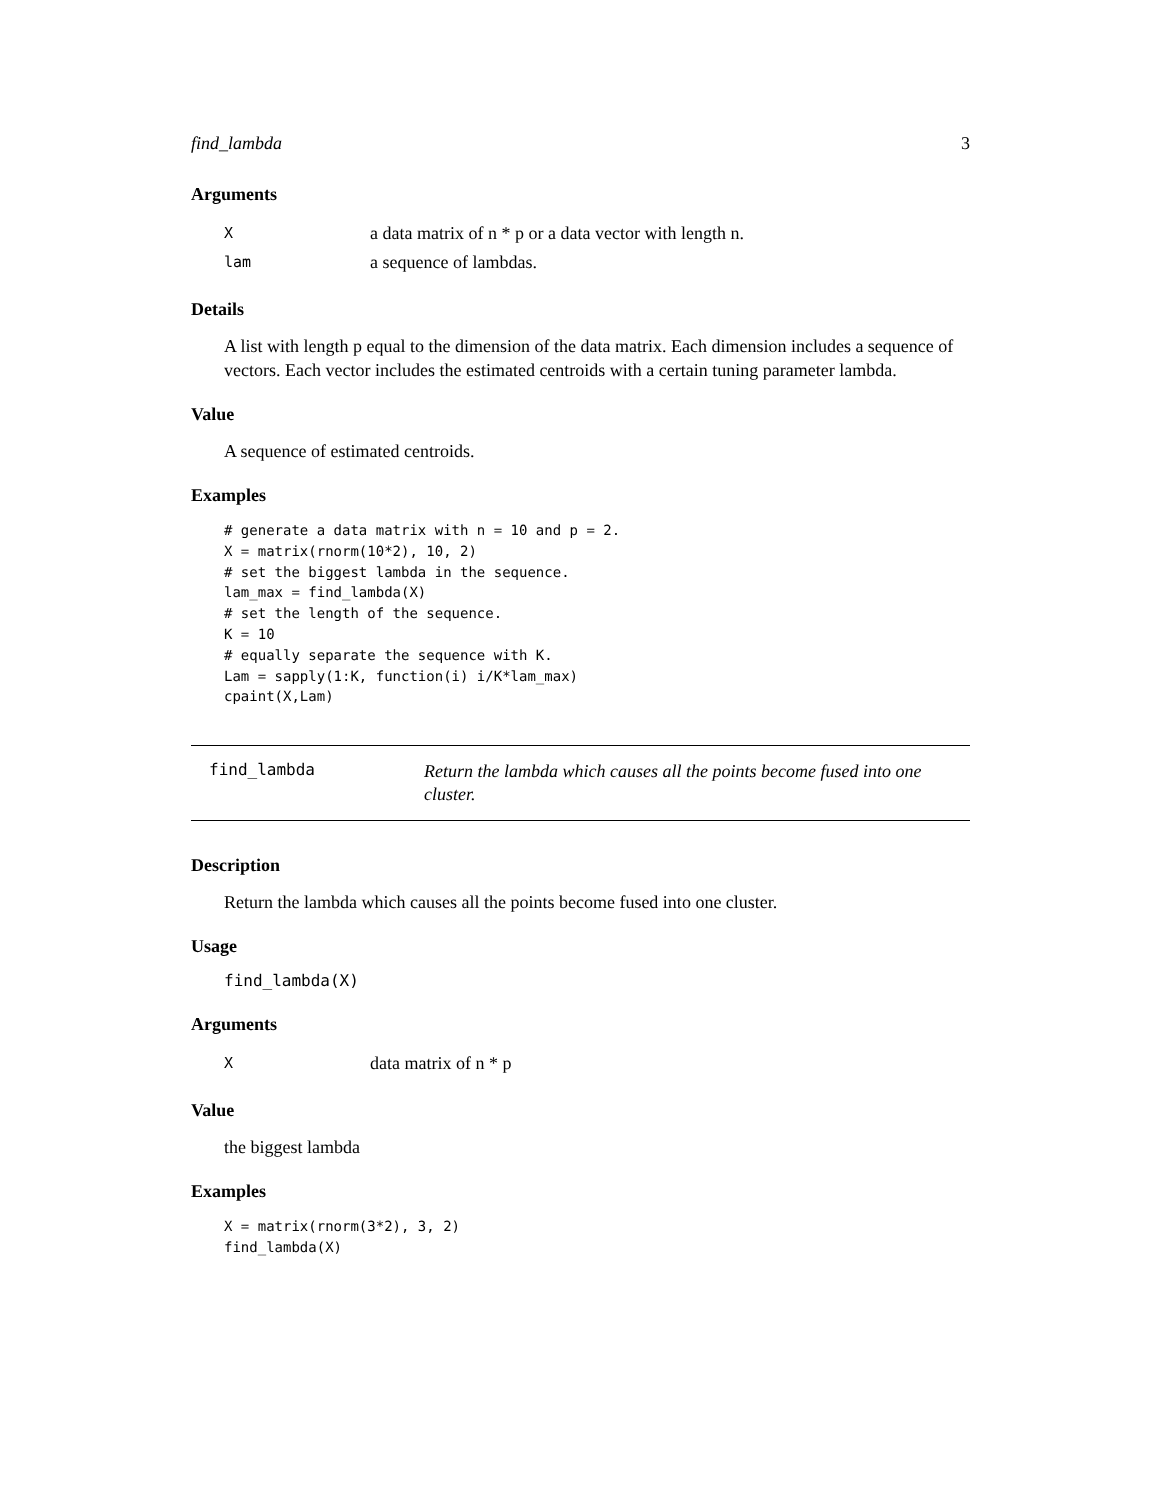find_lambda 3
Arguments
Xa data matrix of n * p or a data vector with length n.
lam a sequence of lambdas.
Details
A list with length p equal to the dimension of the data matrix. Each dimension includes a sequence of vectors. Each vector includes the estimated centroids with a certain tuning parameter lambda.
Value
A sequence of estimated centroids.
Examples
# generate a data matrix with n = 10 and p = 2.
X = matrix(rnorm(10*2), 10, 2)
# set the biggest lambda in the sequence.
lam_max = find_lambda(X)
# set the length of the sequence.
K = 10
# equally separate the sequence with K.
Lam = sapply(1:K, function(i) i/K*lam_max)
cpaint(X,Lam)
find_lambda Return the lambda which causes all the points become fused into one cluster.
Description
Return the lambda which causes all the points become fused into one cluster.
Usage
find_lambda(X)
Arguments
Xdata matrix of n * p
Value
the biggest lambda
Examples
X = matrix(rnorm(3*2), 3, 2)
find_lambda(X)